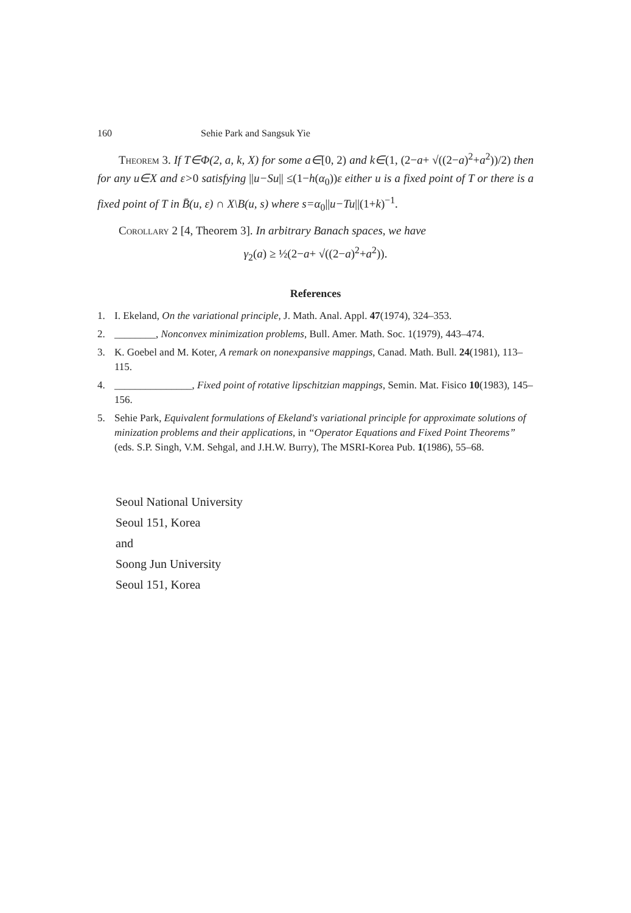160 Sehie Park and Sangsuk Yie
Theorem 3. If T∈Φ(2, a, k, X) for some a∈[0, 2) and k∈(1, (2−a+ √((2−a)<sup>2</sup>+a<sup>2</sup>))/2) then for any u∈X and ε>0 satisfying ||u−Su|| ≤(1−h(α<sub>0</sub>))ε either u is a fixed point of T or there is a fixed point of T in B̄(u, ε) ∩ X\B(u, s) where s=α<sub>0</sub>||u−Tu||(1+k)<sup>−1</sup>.
Corollary 2 [4, Theorem 3]. In arbitrary Banach spaces, we have
γ<sub>2</sub>(a) ≥ ½(2−a+ √((2−a)<sup>2</sup>+a<sup>2</sup>)).
References
1. I. Ekeland, On the variational principle, J. Math. Anal. Appl. 47(1974), 324–353.
2. ________, Nonconvex minimization problems, Bull. Amer. Math. Soc. 1(1979), 443–474.
3. K. Goebel and M. Koter, A remark on nonexpansive mappings, Canad. Math. Bull. 24(1981), 113–115.
4. _______________, Fixed point of rotative lipschitzian mappings, Semin. Mat. Fisico 10(1983), 145–156.
5. Sehie Park, Equivalent formulations of Ekeland's variational principle for approximate solutions of minization problems and their applications, in “Operator Equations and Fixed Point Theorems” (eds. S.P. Singh, V.M. Sehgal, and J.H.W. Burry), The MSRI-Korea Pub. 1(1986), 55–68.
Seoul National University
Seoul 151, Korea
and
Soong Jun University
Seoul 151, Korea